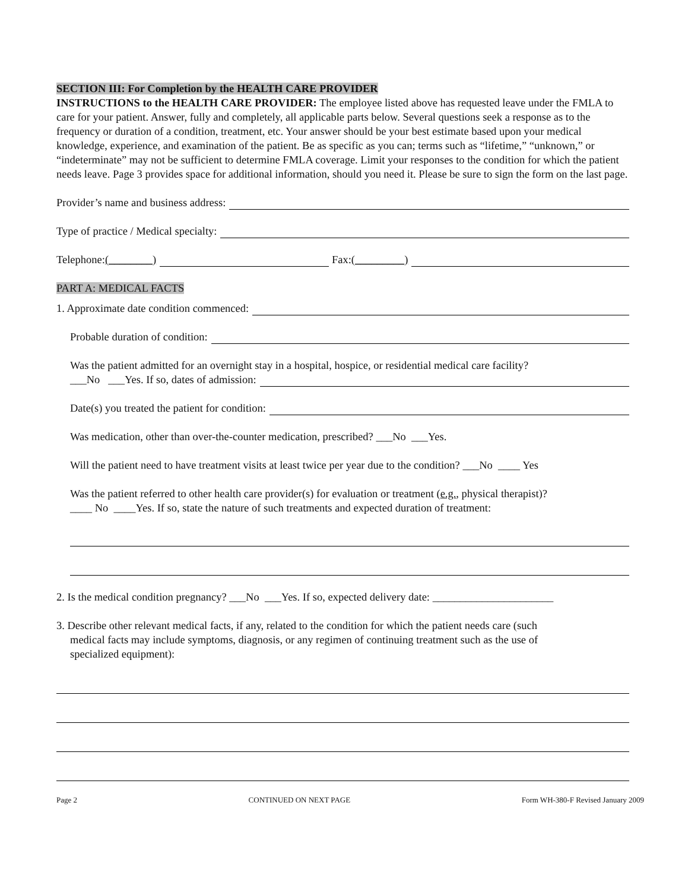SECTION III: For Completion by the HEALTH CARE PROVIDER
INSTRUCTIONS to the HEALTH CARE PROVIDER: The employee listed above has requested leave under the FMLA to care for your patient. Answer, fully and completely, all applicable parts below. Several questions seek a response as to the frequency or duration of a condition, treatment, etc. Your answer should be your best estimate based upon your medical knowledge, experience, and examination of the patient. Be as specific as you can; terms such as “lifetime,” “unknown,” or “indeterminate” may not be sufficient to determine FMLA coverage. Limit your responses to the condition for which the patient needs leave. Page 3 provides space for additional information, should you need it. Please be sure to sign the form on the last page.
Provider’s name and business address:
Type of practice / Medical specialty:
Telephone: (________) Fax: (_________)
PART A: MEDICAL FACTS
1. Approximate date condition commenced:
Probable duration of condition:
Was the patient admitted for an overnight stay in a hospital, hospice, or residential medical care facility?
___No ___Yes. If so, dates of admission:
Date(s) you treated the patient for condition:
Was medication, other than over-the-counter medication, prescribed? ___No ___Yes.
Will the patient need to have treatment visits at least twice per year due to the condition? ___No ____ Yes
Was the patient referred to other health care provider(s) for evaluation or treatment (e.g., physical therapist)?
____ No ____Yes. If so, state the nature of such treatments and expected duration of treatment:
2. Is the medical condition pregnancy? ___No ___Yes. If so, expected delivery date: ______________________
3. Describe other relevant medical facts, if any, related to the condition for which the patient needs care (such
medical facts may include symptoms, diagnosis, or any regimen of continuing treatment such as the use of
specialized equipment):
Page 2 CONTINUED ON NEXT PAGE Form WH-380-F Revised January 2009